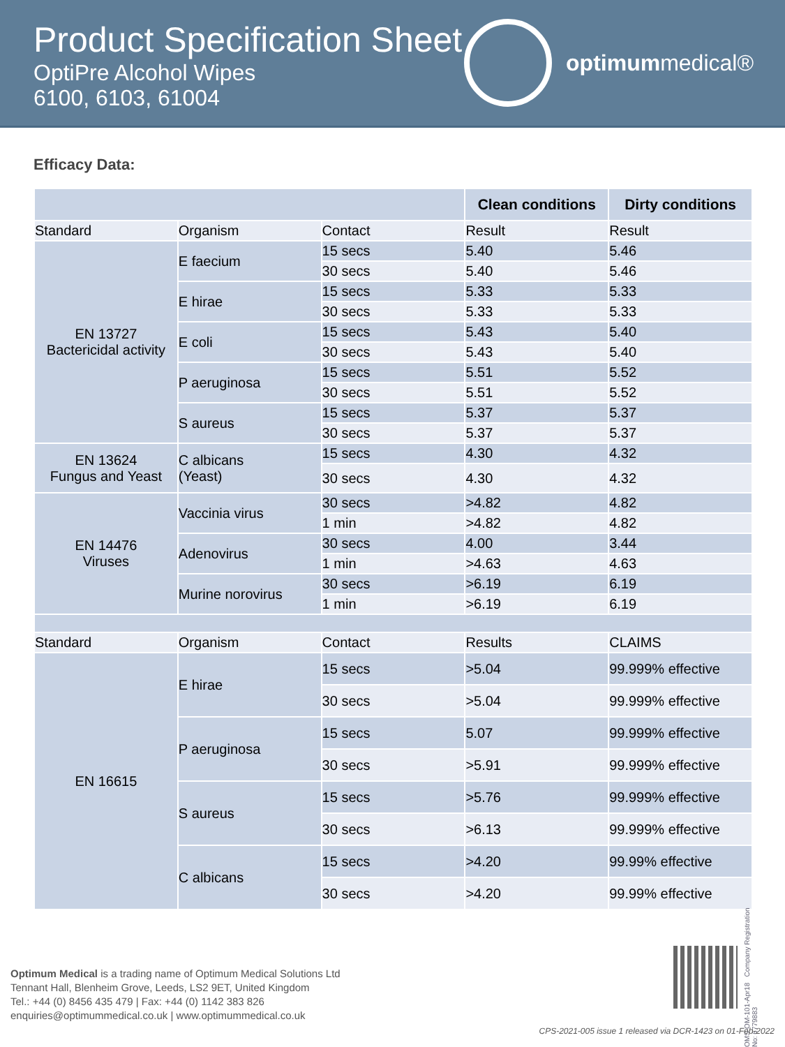Product Specification Sheet
OptiPre Alcohol Wipes
6100, 6103, 61004
optimum medical®
Efficacy Data:
| | | | Clean conditions | Dirty conditions |
| --- | --- | --- | --- | --- |
| Standard | Organism | Contact | Result | Result |
| EN 13727 Bactericidal activity | E faecium | 15 secs | 5.40 | 5.46 |
| | | 30 secs | 5.40 | 5.46 |
| | E hirae | 15 secs | 5.33 | 5.33 |
| | | 30 secs | 5.33 | 5.33 |
| | E coli | 15 secs | 5.43 | 5.40 |
| | | 30 secs | 5.43 | 5.40 |
| | P aeruginosa | 15 secs | 5.51 | 5.52 |
| | | 30 secs | 5.51 | 5.52 |
| | S aureus | 15 secs | 5.37 | 5.37 |
| | | 30 secs | 5.37 | 5.37 |
| EN 13624 Fungus and Yeast | C albicans (Yeast) | 15 secs | 4.30 | 4.32 |
| | | 30 secs | 4.30 | 4.32 |
| EN 14476 Viruses | Vaccinia virus | 30 secs | >4.82 | 4.82 |
| | | 1 min | >4.82 | 4.82 |
| | Adenovirus | 30 secs | 4.00 | 3.44 |
| | | 1 min | >4.63 | 4.63 |
| | Murine norovirus | 30 secs | >6.19 | 6.19 |
| | | 1 min | >6.19 | 6.19 |
| Standard | Organism | Contact | Results | CLAIMS |
| EN 16615 | E hirae | 15 secs | >5.04 | 99.999% effective |
| | | 30 secs | >5.04 | 99.999% effective |
| | P aeruginosa | 15 secs | 5.07 | 99.999% effective |
| | | 30 secs | >5.91 | 99.999% effective |
| | S aureus | 15 secs | >5.76 | 99.999% effective |
| | | 30 secs | >6.13 | 99.999% effective |
| | C albicans | 15 secs | >4.20 | 99.99% effective |
| | | 30 secs | >4.20 | 99.99% effective |
Optimum Medical is a trading name of Optimum Medical Solutions Ltd
Tennant Hall, Blenheim Grove, Leeds, LS2 9ET, United Kingdom
Tel.: +44 (0) 8456 435 479 | Fax: +44 (0) 1142 383 826
enquiries@optimummedical.co.uk | www.optimummedical.co.uk
OMS-OM-101-Apr18 Company Registration No: 6779883
CPS-2021-005 issue 1 released via DCR-1423 on 01-Feb-2022